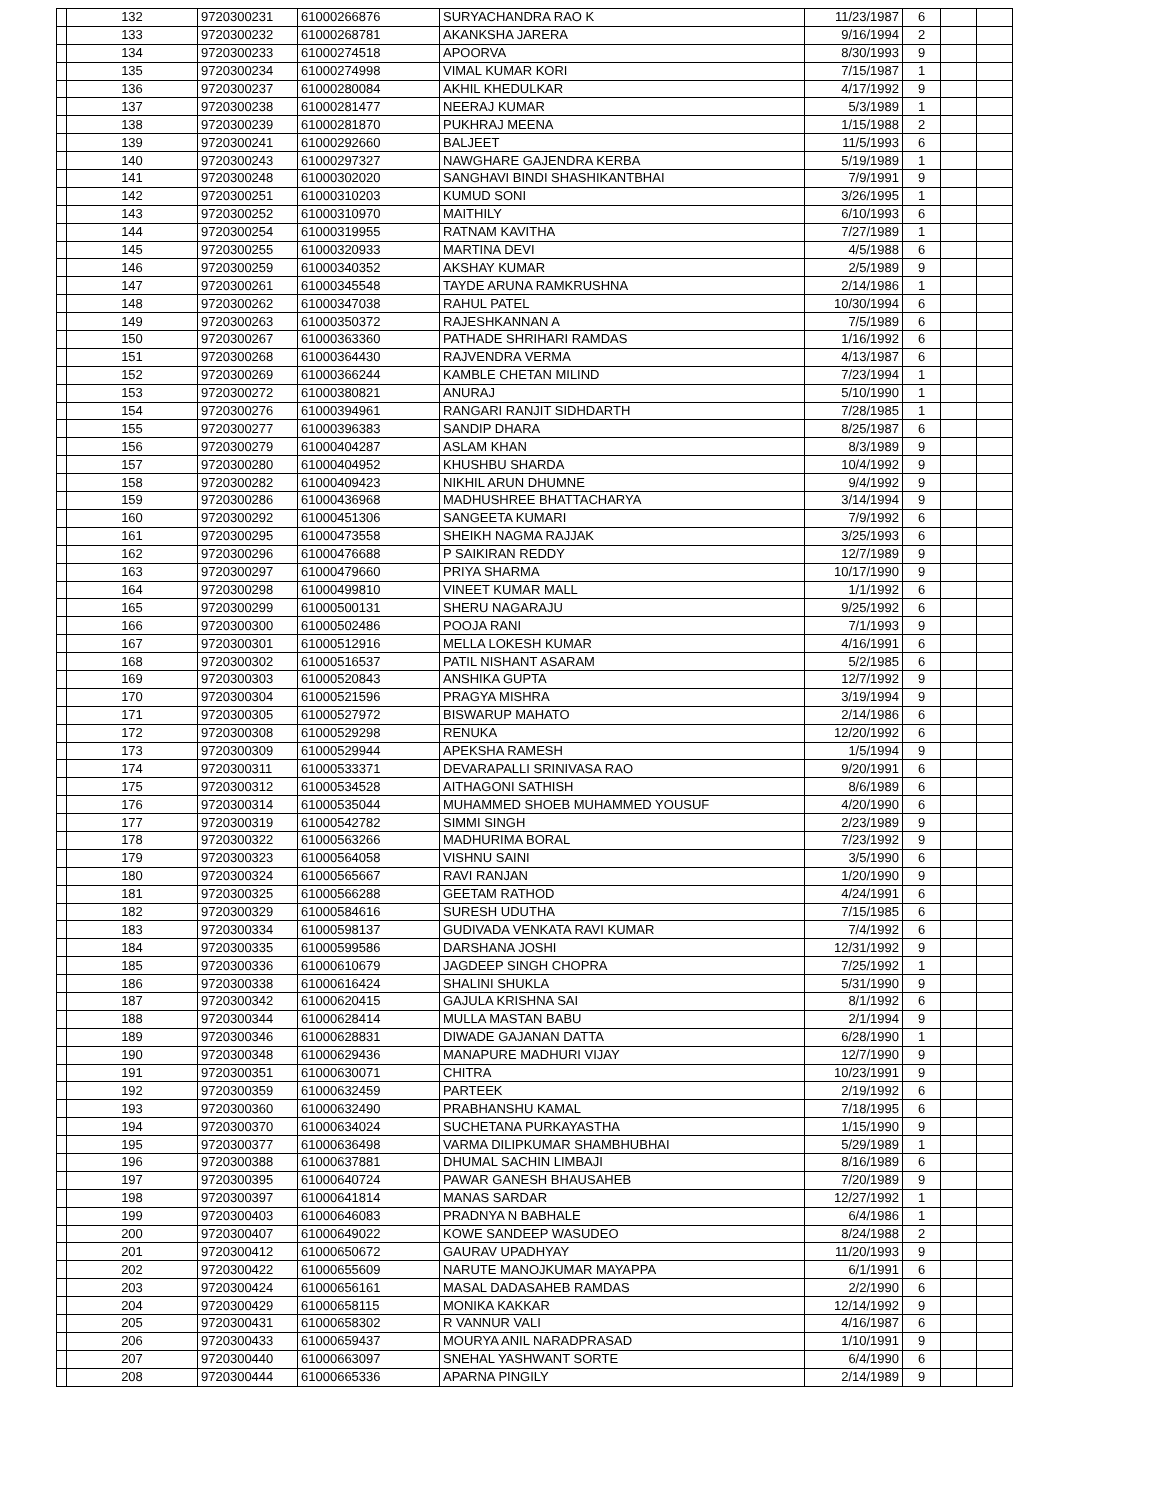| | 132 | 9720300231 | 61000266876 | SURYACHANDRA RAO K | 11/23/1987 | 6 | | |
| | 133 | 9720300232 | 61000268781 | AKANKSHA JARERA | 9/16/1994 | 2 | | |
| | 134 | 9720300233 | 61000274518 | APOORVA | 8/30/1993 | 9 | | |
| | 135 | 9720300234 | 61000274998 | VIMAL KUMAR KORI | 7/15/1987 | 1 | | |
| | 136 | 9720300237 | 61000280084 | AKHIL KHEDULKAR | 4/17/1992 | 9 | | |
| | 137 | 9720300238 | 61000281477 | NEERAJ KUMAR | 5/3/1989 | 1 | | |
| | 138 | 9720300239 | 61000281870 | PUKHRAJ MEENA | 1/15/1988 | 2 | | |
| | 139 | 9720300241 | 61000292660 | BALJEET | 11/5/1993 | 6 | | |
| | 140 | 9720300243 | 61000297327 | NAWGHARE GAJENDRA KERBA | 5/19/1989 | 1 | | |
| | 141 | 9720300248 | 61000302020 | SANGHAVI BINDI SHASHIKANTBHAI | 7/9/1991 | 9 | | |
| | 142 | 9720300251 | 61000310203 | KUMUD SONI | 3/26/1995 | 1 | | |
| | 143 | 9720300252 | 61000310970 | MAITHILY | 6/10/1993 | 6 | | |
| | 144 | 9720300254 | 61000319955 | RATNAM KAVITHA | 7/27/1989 | 1 | | |
| | 145 | 9720300255 | 61000320933 | MARTINA DEVI | 4/5/1988 | 6 | | |
| | 146 | 9720300259 | 61000340352 | AKSHAY KUMAR | 2/5/1989 | 9 | | |
| | 147 | 9720300261 | 61000345548 | TAYDE ARUNA RAMKRUSHNA | 2/14/1986 | 1 | | |
| | 148 | 9720300262 | 61000347038 | RAHUL PATEL | 10/30/1994 | 6 | | |
| | 149 | 9720300263 | 61000350372 | RAJESHKANNAN A | 7/5/1989 | 6 | | |
| | 150 | 9720300267 | 61000363360 | PATHADE SHRIHARI RAMDAS | 1/16/1992 | 6 | | |
| | 151 | 9720300268 | 61000364430 | RAJVENDRA VERMA | 4/13/1987 | 6 | | |
| | 152 | 9720300269 | 61000366244 | KAMBLE CHETAN MILIND | 7/23/1994 | 1 | | |
| | 153 | 9720300272 | 61000380821 | ANURAJ | 5/10/1990 | 1 | | |
| | 154 | 9720300276 | 61000394961 | RANGARI RANJIT SIDHDARTH | 7/28/1985 | 1 | | |
| | 155 | 9720300277 | 61000396383 | SANDIP DHARA | 8/25/1987 | 6 | | |
| | 156 | 9720300279 | 61000404287 | ASLAM KHAN | 8/3/1989 | 9 | | |
| | 157 | 9720300280 | 61000404952 | KHUSHBU SHARDA | 10/4/1992 | 9 | | |
| | 158 | 9720300282 | 61000409423 | NIKHIL ARUN DHUMNE | 9/4/1992 | 9 | | |
| | 159 | 9720300286 | 61000436968 | MADHUSHREE BHATTACHARYA | 3/14/1994 | 9 | | |
| | 160 | 9720300292 | 61000451306 | SANGEETA KUMARI | 7/9/1992 | 6 | | |
| | 161 | 9720300295 | 61000473558 | SHEIKH NAGMA RAJJAK | 3/25/1993 | 6 | | |
| | 162 | 9720300296 | 61000476688 | P SAIKIRAN REDDY | 12/7/1989 | 9 | | |
| | 163 | 9720300297 | 61000479660 | PRIYA SHARMA | 10/17/1990 | 9 | | |
| | 164 | 9720300298 | 61000499810 | VINEET KUMAR MALL | 1/1/1992 | 6 | | |
| | 165 | 9720300299 | 61000500131 | SHERU NAGARAJU | 9/25/1992 | 6 | | |
| | 166 | 9720300300 | 61000502486 | POOJA RANI | 7/1/1993 | 9 | | |
| | 167 | 9720300301 | 61000512916 | MELLA LOKESH KUMAR | 4/16/1991 | 6 | | |
| | 168 | 9720300302 | 61000516537 | PATIL NISHANT ASARAM | 5/2/1985 | 6 | | |
| | 169 | 9720300303 | 61000520843 | ANSHIKA GUPTA | 12/7/1992 | 9 | | |
| | 170 | 9720300304 | 61000521596 | PRAGYA MISHRA | 3/19/1994 | 9 | | |
| | 171 | 9720300305 | 61000527972 | BISWARUP MAHATO | 2/14/1986 | 6 | | |
| | 172 | 9720300308 | 61000529298 | RENUKA | 12/20/1992 | 6 | | |
| | 173 | 9720300309 | 61000529944 | APEKSHA RAMESH | 1/5/1994 | 9 | | |
| | 174 | 9720300311 | 61000533371 | DEVARAPALLI SRINIVASA RAO | 9/20/1991 | 6 | | |
| | 175 | 9720300312 | 61000534528 | AITHAGONI SATHISH | 8/6/1989 | 6 | | |
| | 176 | 9720300314 | 61000535044 | MUHAMMED SHOEB MUHAMMED YOUSUF | 4/20/1990 | 6 | | |
| | 177 | 9720300319 | 61000542782 | SIMMI SINGH | 2/23/1989 | 9 | | |
| | 178 | 9720300322 | 61000563266 | MADHURIMA BORAL | 7/23/1992 | 9 | | |
| | 179 | 9720300323 | 61000564058 | VISHNU SAINI | 3/5/1990 | 6 | | |
| | 180 | 9720300324 | 61000565667 | RAVI RANJAN | 1/20/1990 | 9 | | |
| | 181 | 9720300325 | 61000566288 | GEETAM RATHOD | 4/24/1991 | 6 | | |
| | 182 | 9720300329 | 61000584616 | SURESH UDUTHA | 7/15/1985 | 6 | | |
| | 183 | 9720300334 | 61000598137 | GUDIVADA VENKATA RAVI KUMAR | 7/4/1992 | 6 | | |
| | 184 | 9720300335 | 61000599586 | DARSHANA JOSHI | 12/31/1992 | 9 | | |
| | 185 | 9720300336 | 61000610679 | JAGDEEP SINGH CHOPRA | 7/25/1992 | 1 | | |
| | 186 | 9720300338 | 61000616424 | SHALINI SHUKLA | 5/31/1990 | 9 | | |
| | 187 | 9720300342 | 61000620415 | GAJULA KRISHNA SAI | 8/1/1992 | 6 | | |
| | 188 | 9720300344 | 61000628414 | MULLA MASTAN BABU | 2/1/1994 | 9 | | |
| | 189 | 9720300346 | 61000628831 | DIWADE GAJANAN DATTA | 6/28/1990 | 1 | | |
| | 190 | 9720300348 | 61000629436 | MANAPURE MADHURI VIJAY | 12/7/1990 | 9 | | |
| | 191 | 9720300351 | 61000630071 | CHITRA | 10/23/1991 | 9 | | |
| | 192 | 9720300359 | 61000632459 | PARTEEK | 2/19/1992 | 6 | | |
| | 193 | 9720300360 | 61000632490 | PRABHANSHU KAMAL | 7/18/1995 | 6 | | |
| | 194 | 9720300370 | 61000634024 | SUCHETANA PURKAYASTHA | 1/15/1990 | 9 | | |
| | 195 | 9720300377 | 61000636498 | VARMA DILIPKUMAR SHAMBHUBHAI | 5/29/1989 | 1 | | |
| | 196 | 9720300388 | 61000637881 | DHUMAL SACHIN LIMBAJI | 8/16/1989 | 6 | | |
| | 197 | 9720300395 | 61000640724 | PAWAR GANESH BHAUSAHEB | 7/20/1989 | 9 | | |
| | 198 | 9720300397 | 61000641814 | MANAS SARDAR | 12/27/1992 | 1 | | |
| | 199 | 9720300403 | 61000646083 | PRADNYA N BABHALE | 6/4/1986 | 1 | | |
| | 200 | 9720300407 | 61000649022 | KOWE SANDEEP WASUDEO | 8/24/1988 | 2 | | |
| | 201 | 9720300412 | 61000650672 | GAURAV UPADHYAY | 11/20/1993 | 9 | | |
| | 202 | 9720300422 | 61000655609 | NARUTE MANOJKUMAR MAYAPPA | 6/1/1991 | 6 | | |
| | 203 | 9720300424 | 61000656161 | MASAL DADASAHEB RAMDAS | 2/2/1990 | 6 | | |
| | 204 | 9720300429 | 61000658115 | MONIKA KAKKAR | 12/14/1992 | 9 | | |
| | 205 | 9720300431 | 61000658302 | R VANNUR VALI | 4/16/1987 | 6 | | |
| | 206 | 9720300433 | 61000659437 | MOURYA ANIL NARADPRASAD | 1/10/1991 | 9 | | |
| | 207 | 9720300440 | 61000663097 | SNEHAL YASHWANT SORTE | 6/4/1990 | 6 | | |
| | 208 | 9720300444 | 61000665336 | APARNA PINGILY | 2/14/1989 | 9 | | |